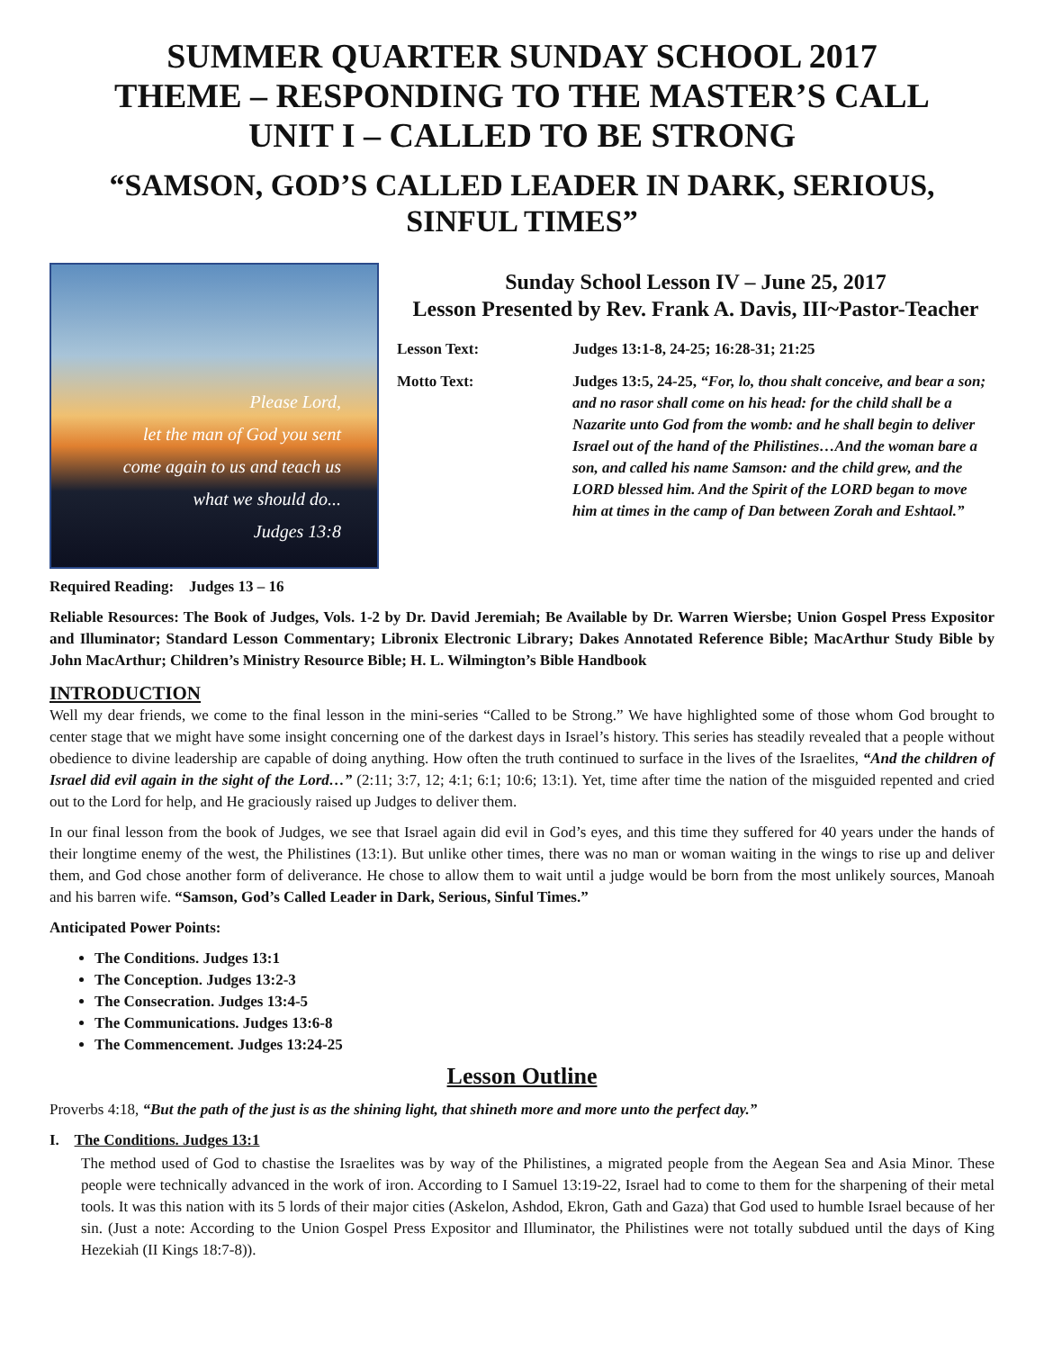SUMMER QUARTER SUNDAY SCHOOL 2017
THEME – RESPONDING TO THE MASTER’S CALL
UNIT I – CALLED TO BE STRONG
“SAMSON, GOD’S CALLED LEADER IN DARK, SERIOUS, SINFUL TIMES”
Please Lord,
let the man of God you sent
come again to us and teach us
what we should do...
Judges 13:8
Sunday School Lesson IV – June 25, 2017
Lesson Presented by Rev. Frank A. Davis, III~Pastor-Teacher
Lesson Text: Judges 13:1-8, 24-25; 16:28-31; 21:25
Motto Text: Judges 13:5, 24-25, “For, lo, thou shalt conceive, and bear a son; and no rasor shall come on his head: for the child shall be a Nazarite unto God from the womb: and he shall begin to deliver Israel out of the hand of the Philistines…And the woman bare a son, and called his name Samson: and the child grew, and the LORD blessed him. And the Spirit of the LORD began to move him at times in the camp of Dan between Zorah and Eshtaol.”
Required Reading: Judges 13 – 16
Reliable Resources: The Book of Judges, Vols. 1-2 by Dr. David Jeremiah; Be Available by Dr. Warren Wiersbe; Union Gospel Press Expositor and Illuminator; Standard Lesson Commentary; Libronix Electronic Library; Dakes Annotated Reference Bible; MacArthur Study Bible by John MacArthur; Children’s Ministry Resource Bible; H. L. Wilmington’s Bible Handbook
INTRODUCTION
Well my dear friends, we come to the final lesson in the mini-series “Called to be Strong.” We have highlighted some of those whom God brought to center stage that we might have some insight concerning one of the darkest days in Israel’s history. This series has steadily revealed that a people without obedience to divine leadership are capable of doing anything. How often the truth continued to surface in the lives of the Israelites, “And the children of Israel did evil again in the sight of the Lord…” (2:11; 3:7, 12; 4:1; 6:1; 10:6; 13:1). Yet, time after time the nation of the misguided repented and cried out to the Lord for help, and He graciously raised up Judges to deliver them.
In our final lesson from the book of Judges, we see that Israel again did evil in God’s eyes, and this time they suffered for 40 years under the hands of their longtime enemy of the west, the Philistines (13:1). But unlike other times, there was no man or woman waiting in the wings to rise up and deliver them, and God chose another form of deliverance. He chose to allow them to wait until a judge would be born from the most unlikely sources, Manoah and his barren wife. “Samson, God’s Called Leader in Dark, Serious, Sinful Times.”
Anticipated Power Points:
The Conditions. Judges 13:1
The Conception. Judges 13:2-3
The Consecration. Judges 13:4-5
The Communications. Judges 13:6-8
The Commencement. Judges 13:24-25
Lesson Outline
Proverbs 4:18, “But the path of the just is as the shining light, that shineth more and more unto the perfect day.”
I. The Conditions. Judges 13:1
The method used of God to chastise the Israelites was by way of the Philistines, a migrated people from the Aegean Sea and Asia Minor. These people were technically advanced in the work of iron. According to I Samuel 13:19-22, Israel had to come to them for the sharpening of their metal tools. It was this nation with its 5 lords of their major cities (Askelon, Ashdod, Ekron, Gath and Gaza) that God used to humble Israel because of her sin. (Just a note: According to the Union Gospel Press Expositor and Illuminator, the Philistines were not totally subdued until the days of King Hezekiah (II Kings 18:7-8)).